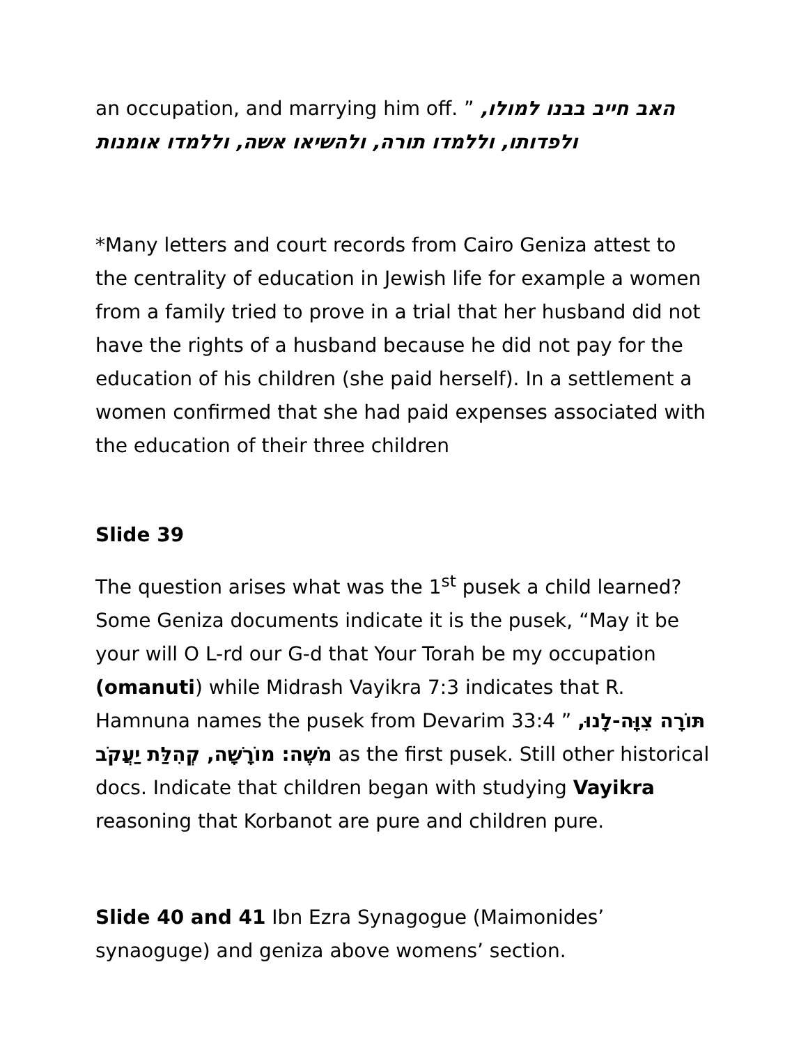an occupation, and marrying him off. ” האב חייב בבנו למולו, ולפדותו, וללמדו תורה, ולהשיאו אשה, וללמדו אומנות
*Many letters and court records from Cairo Geniza attest to the centrality of education in Jewish life for example a women from a family tried to prove in a trial that her husband did not have the rights of a husband because he did not pay for the education of his children (she paid herself). In a settlement a women confirmed that she had paid expenses associated with the education of their three children
Slide 39
The question arises what was the 1<sup>st</sup> pusek a child learned? Some Geniza documents indicate it is the pusek, “May it be your will O L-rd our G-d that Your Torah be my occupation (omanuti) while Midrash Vayikra 7:3 indicates that R. Hamnuna names the pusek from Devarim 33:4 ” תּוֹרָה צִוָּה-לָנוּ, מֹשֶׁה: מוֹרָשָׁה, קְהִלַּת יַעֲקֹב as the first pusek. Still other historical docs. Indicate that children began with studying Vayikra reasoning that Korbanot are pure and children pure.
Slide 40 and 41 Ibn Ezra Synagogue (Maimonides’ synaoguge) and geniza above womens’ section.